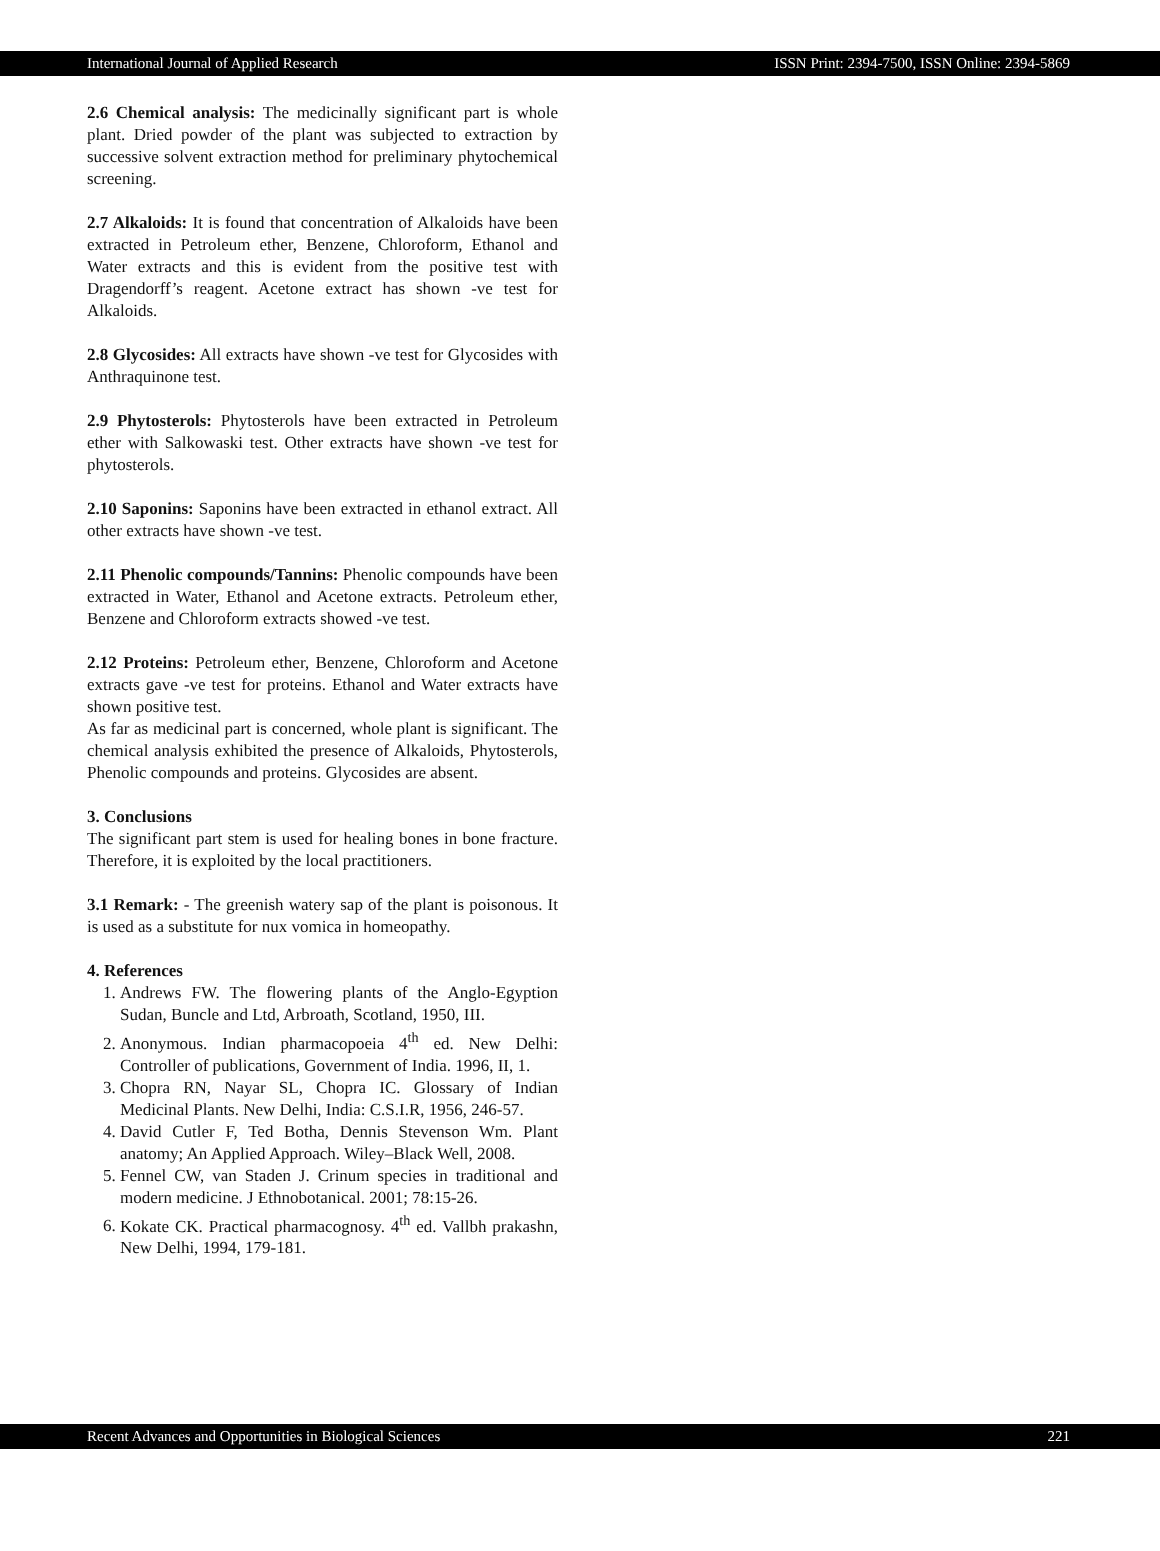International Journal of Applied Research ISSN Print: 2394-7500, ISSN Online: 2394-5869
2.6 Chemical analysis: The medicinally significant part is whole plant. Dried powder of the plant was subjected to extraction by successive solvent extraction method for preliminary phytochemical screening.
2.7 Alkaloids: It is found that concentration of Alkaloids have been extracted in Petroleum ether, Benzene, Chloroform, Ethanol and Water extracts and this is evident from the positive test with Dragendorff’s reagent. Acetone extract has shown -ve test for Alkaloids.
2.8 Glycosides: All extracts have shown -ve test for Glycosides with Anthraquinone test.
2.9 Phytosterols: Phytosterols have been extracted in Petroleum ether with Salkowaski test. Other extracts have shown -ve test for phytosterols.
2.10 Saponins: Saponins have been extracted in ethanol extract. All other extracts have shown -ve test.
2.11 Phenolic compounds/Tannins: Phenolic compounds have been extracted in Water, Ethanol and Acetone extracts. Petroleum ether, Benzene and Chloroform extracts showed -ve test.
2.12 Proteins: Petroleum ether, Benzene, Chloroform and Acetone extracts gave -ve test for proteins. Ethanol and Water extracts have shown positive test.
As far as medicinal part is concerned, whole plant is significant. The chemical analysis exhibited the presence of Alkaloids, Phytosterols, Phenolic compounds and proteins. Glycosides are absent.
3. Conclusions
The significant part stem is used for healing bones in bone fracture. Therefore, it is exploited by the local practitioners.
3.1 Remark: - The greenish watery sap of the plant is poisonous. It is used as a substitute for nux vomica in homeopathy.
4. References
1. Andrews FW. The flowering plants of the Anglo-Egyption Sudan, Buncle and Ltd, Arbroath, Scotland, 1950, III.
2. Anonymous. Indian pharmacopoeia 4<sup>th</sup> ed. New Delhi: Controller of publications, Government of India. 1996, II, 1.
3. Chopra RN, Nayar SL, Chopra IC. Glossary of Indian Medicinal Plants. New Delhi, India: C.S.I.R, 1956, 246-57.
4. David Cutler F, Ted Botha, Dennis Stevenson Wm. Plant anatomy; An Applied Approach. Wiley–Black Well, 2008.
5. Fennel CW, van Staden J. Crinum species in traditional and modern medicine. J Ethnobotanical. 2001; 78:15-26.
6. Kokate CK. Practical pharmacognosy. 4<sup>th</sup> ed. Vallbh prakashn, New Delhi, 1994, 179-181.
Recent Advances and Opportunities in Biological Sciences 221